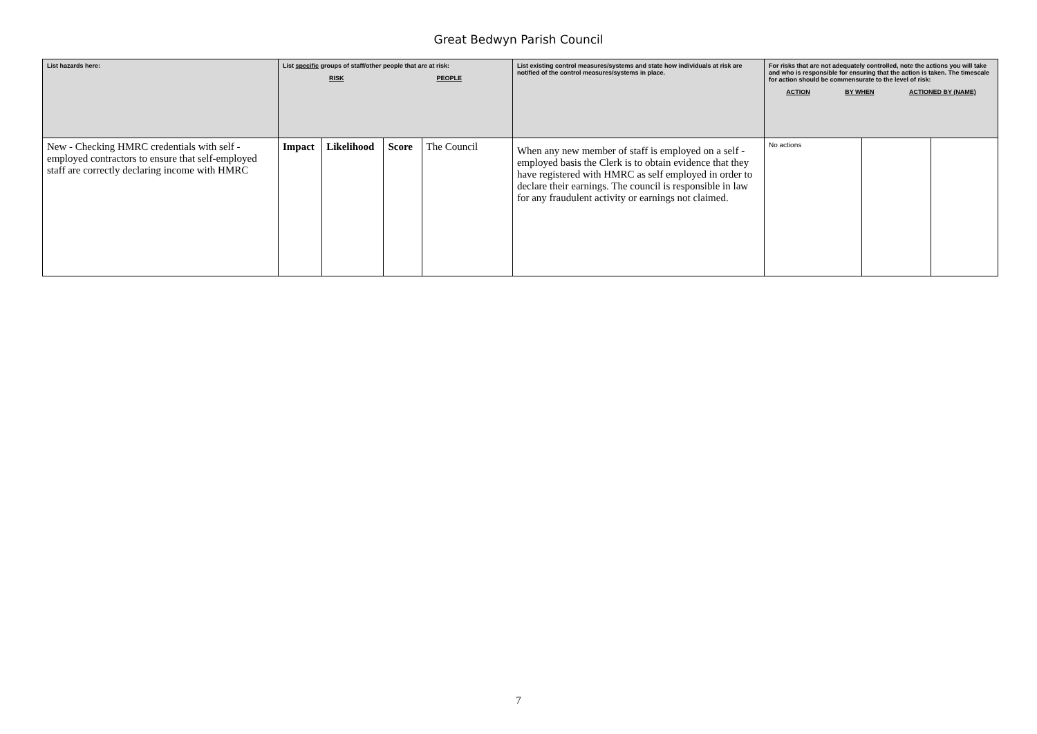Great Bedwyn Parish Council
| List hazards here: | List specific groups of staff/other people that are at risk: RISK PEOPLE | | | | List existing control measures/systems and state how individuals at risk are notified of the control measures/systems in place. | For risks that are not adequately controlled, note the actions you will take and who is responsible for ensuring that the action is taken. The timescale for action should be commensurate to the level of risk: ACTION BY WHEN ACTIONED BY (NAME) | | |
| New - Checking HMRC credentials with self - employed contractors to ensure that self-employed staff are correctly declaring income with HMRC | Impact | Likelihood | Score | The Council | When any new member of staff is employed on a self - employed basis the Clerk is to obtain evidence that they have registered with HMRC as self employed in order to declare their earnings. The council is responsible in law for any fraudulent activity or earnings not claimed. | No actions | | |
7